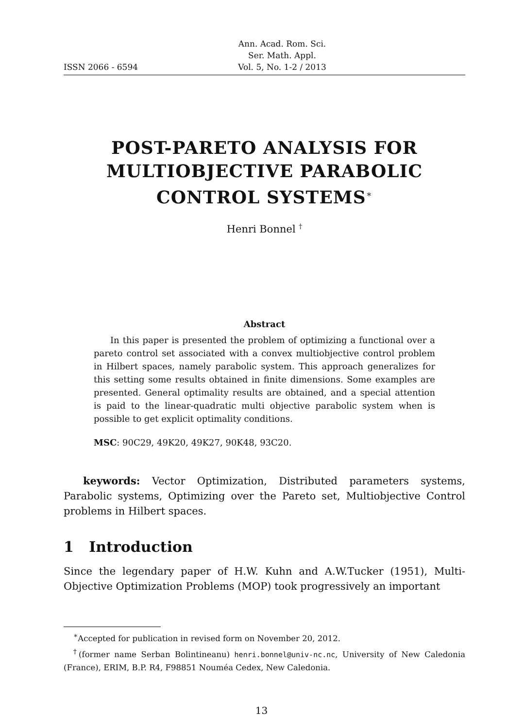ISSN 2066 - 6594 Ann. Acad. Rom. Sci.
Ser. Math. Appl.
Vol. 5, No. 1-2 / 2013
POST-PARETO ANALYSIS FOR
MULTIOBJECTIVE PARABOLIC
CONTROL SYSTEMS<sup>∗</sup>
Henri Bonnel <sup>†</sup>
Abstract
In this paper is presented the problem of optimizing a functional over a pareto control set associated with a convex multiobjective control problem in Hilbert spaces, namely parabolic system. This approach generalizes for this setting some results obtained in finite dimensions. Some examples are presented. General optimality results are obtained, and a special attention is paid to the linear-quadratic multi objective parabolic system when is possible to get explicit optimality conditions.
MSC: 90C29, 49K20, 49K27, 90K48, 93C20.
keywords: Vector Optimization, Distributed parameters systems, Parabolic systems, Optimizing over the Pareto set, Multiobjective Control problems in Hilbert spaces.
1 Introduction
Since the legendary paper of H.W. Kuhn and A.W.Tucker (1951), Multi-Objective Optimization Problems (MOP) took progressively an important
<sup>∗</sup>Accepted for publication in revised form on November 20, 2012.
<sup>†</sup> (former name Serban Bolintineanu) henri.bonnel@univ-nc.nc, University of New Caledonia (France), ERIM, B.P. R4, F98851 Nouméa Cedex, New Caledonia.
13